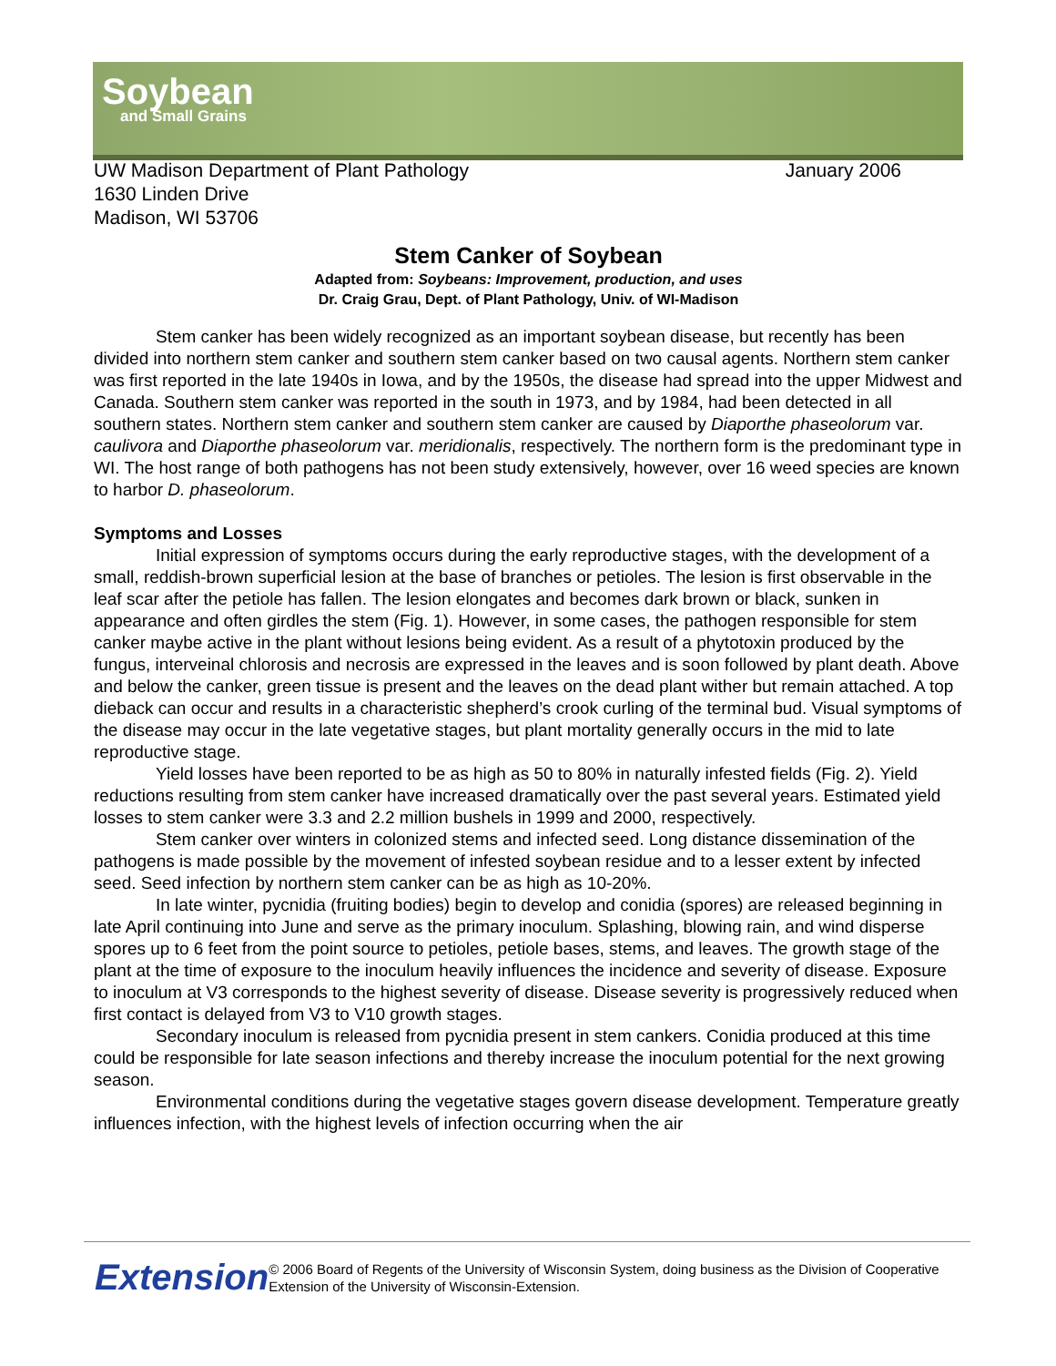Soybean
and Small Grains
UW Madison Department of Plant Pathology January 2006
1630 Linden Drive
Madison, WI 53706
Stem Canker of Soybean
Adapted from: Soybeans: Improvement, production, and uses
Dr. Craig Grau, Dept. of Plant Pathology, Univ. of WI-Madison
Stem canker has been widely recognized as an important soybean disease, but recently has been divided into northern stem canker and southern stem canker based on two causal agents. Northern stem canker was first reported in the late 1940s in Iowa, and by the 1950s, the disease had spread into the upper Midwest and Canada. Southern stem canker was reported in the south in 1973, and by 1984, had been detected in all southern states. Northern stem canker and southern stem canker are caused by Diaporthe phaseolorum var. caulivora and Diaporthe phaseolorum var. meridionalis, respectively. The northern form is the predominant type in WI. The host range of both pathogens has not been study extensively, however, over 16 weed species are known to harbor D. phaseolorum.
Symptoms and Losses
Initial expression of symptoms occurs during the early reproductive stages, with the development of a small, reddish-brown superficial lesion at the base of branches or petioles. The lesion is first observable in the leaf scar after the petiole has fallen. The lesion elongates and becomes dark brown or black, sunken in appearance and often girdles the stem (Fig. 1). However, in some cases, the pathogen responsible for stem canker maybe active in the plant without lesions being evident. As a result of a phytotoxin produced by the fungus, interveinal chlorosis and necrosis are expressed in the leaves and is soon followed by plant death. Above and below the canker, green tissue is present and the leaves on the dead plant wither but remain attached. A top dieback can occur and results in a characteristic shepherd’s crook curling of the terminal bud. Visual symptoms of the disease may occur in the late vegetative stages, but plant mortality generally occurs in the mid to late reproductive stage.
Yield losses have been reported to be as high as 50 to 80% in naturally infested fields (Fig. 2). Yield reductions resulting from stem canker have increased dramatically over the past several years. Estimated yield losses to stem canker were 3.3 and 2.2 million bushels in 1999 and 2000, respectively.
Stem canker over winters in colonized stems and infected seed. Long distance dissemination of the pathogens is made possible by the movement of infested soybean residue and to a lesser extent by infected seed. Seed infection by northern stem canker can be as high as 10-20%.
In late winter, pycnidia (fruiting bodies) begin to develop and conidia (spores) are released beginning in late April continuing into June and serve as the primary inoculum. Splashing, blowing rain, and wind disperse spores up to 6 feet from the point source to petioles, petiole bases, stems, and leaves. The growth stage of the plant at the time of exposure to the inoculum heavily influences the incidence and severity of disease. Exposure to inoculum at V3 corresponds to the highest severity of disease. Disease severity is progressively reduced when first contact is delayed from V3 to V10 growth stages.
Secondary inoculum is released from pycnidia present in stem cankers. Conidia produced at this time could be responsible for late season infections and thereby increase the inoculum potential for the next growing season.
Environmental conditions during the vegetative stages govern disease development. Temperature greatly influences infection, with the highest levels of infection occurring when the air
Extension
© 2006 Board of Regents of the University of Wisconsin System, doing business as the Division of Cooperative Extension of the University of Wisconsin-Extension.